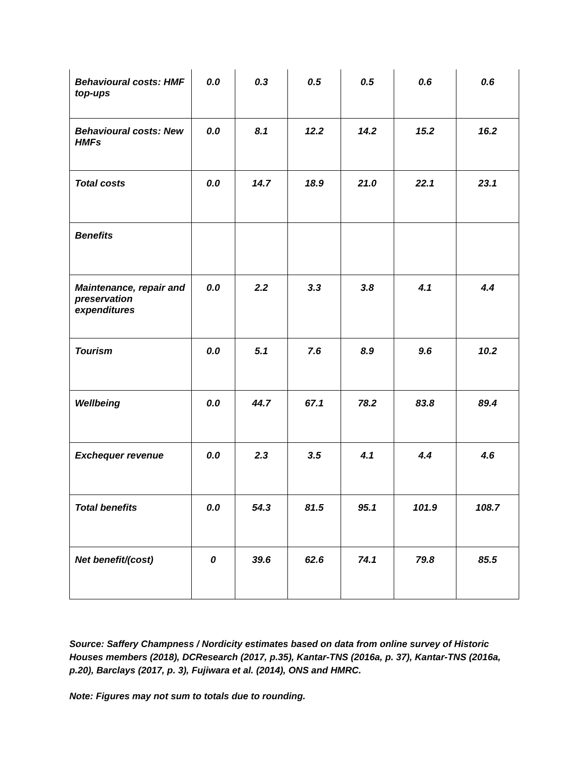| Behavioural costs: HMF top-ups | 0.0 | 0.3 | 0.5 | 0.5 | 0.6 | 0.6 |
| Behavioural costs: New HMFs | 0.0 | 8.1 | 12.2 | 14.2 | 15.2 | 16.2 |
| Total costs | 0.0 | 14.7 | 18.9 | 21.0 | 22.1 | 23.1 |
| Benefits | | | | | | |
| Maintenance, repair and preservation expenditures | 0.0 | 2.2 | 3.3 | 3.8 | 4.1 | 4.4 |
| Tourism | 0.0 | 5.1 | 7.6 | 8.9 | 9.6 | 10.2 |
| Wellbeing | 0.0 | 44.7 | 67.1 | 78.2 | 83.8 | 89.4 |
| Exchequer revenue | 0.0 | 2.3 | 3.5 | 4.1 | 4.4 | 4.6 |
| Total benefits | 0.0 | 54.3 | 81.5 | 95.1 | 101.9 | 108.7 |
| Net benefit/(cost) | 0 | 39.6 | 62.6 | 74.1 | 79.8 | 85.5 |
Source: Saffery Champness / Nordicity estimates based on data from online survey of Historic Houses members (2018), DCResearch (2017, p.35), Kantar-TNS (2016a, p. 37), Kantar-TNS (2016a, p.20), Barclays (2017, p. 3), Fujiwara et al. (2014), ONS and HMRC.
Note: Figures may not sum to totals due to rounding.